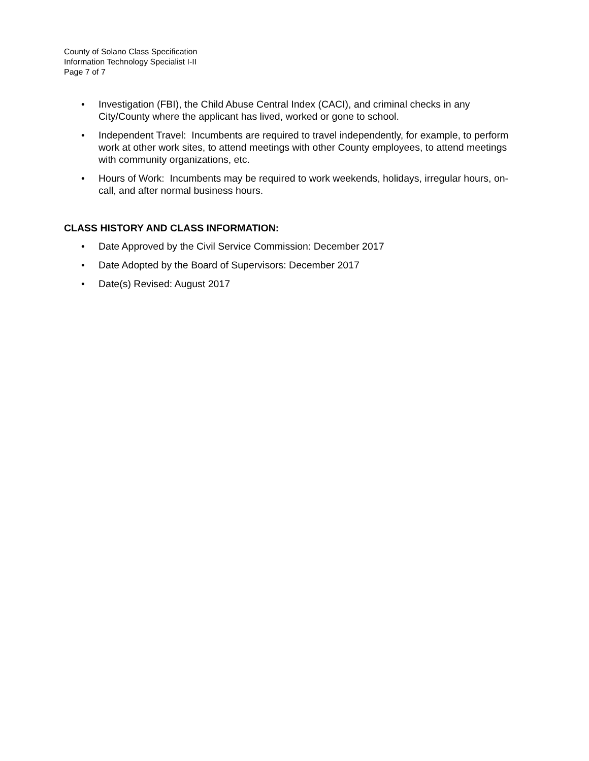County of Solano Class Specification
Information Technology Specialist I-II
Page 7 of 7
• Investigation (FBI), the Child Abuse Central Index (CACI), and criminal checks in any City/County where the applicant has lived, worked or gone to school.
• Independent Travel: Incumbents are required to travel independently, for example, to perform work at other work sites, to attend meetings with other County employees, to attend meetings with community organizations, etc.
• Hours of Work: Incumbents may be required to work weekends, holidays, irregular hours, on-call, and after normal business hours.
CLASS HISTORY AND CLASS INFORMATION:
• Date Approved by the Civil Service Commission: December 2017
• Date Adopted by the Board of Supervisors: December 2017
• Date(s) Revised: August 2017